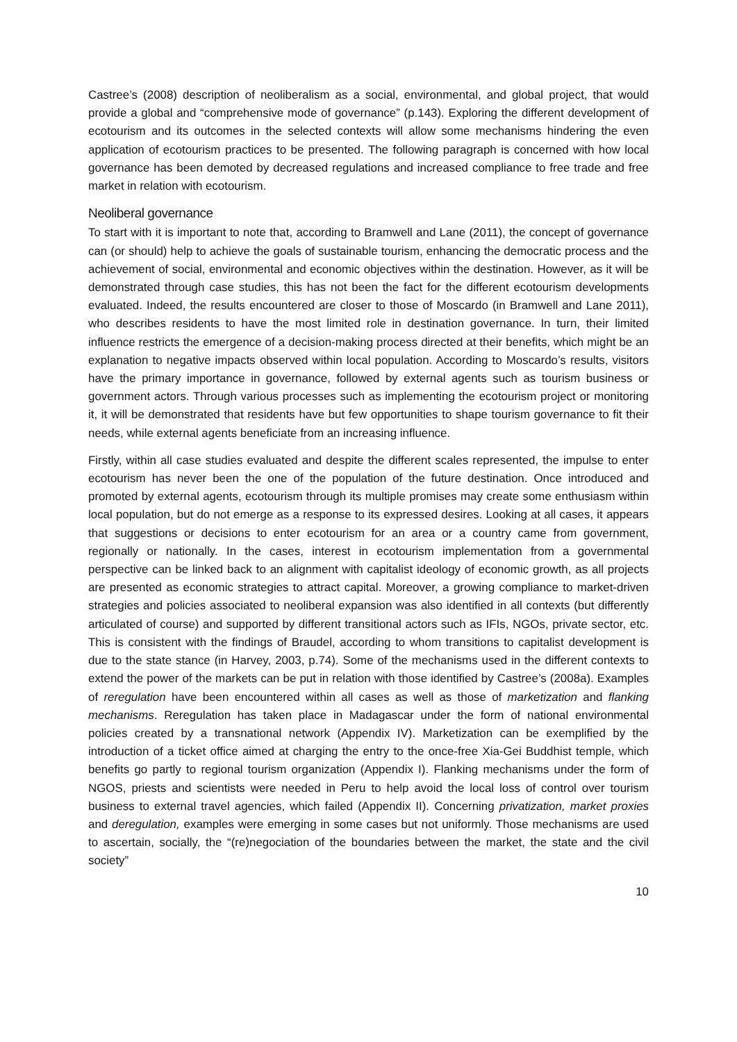Castree’s (2008) description of neoliberalism as a social, environmental, and global project, that would provide a global and “comprehensive mode of governance” (p.143). Exploring the different development of ecotourism and its outcomes in the selected contexts will allow some mechanisms hindering the even application of ecotourism practices to be presented. The following paragraph is concerned with how local governance has been demoted by decreased regulations and increased compliance to free trade and free market in relation with ecotourism.
Neoliberal governance
To start with it is important to note that, according to Bramwell and Lane (2011), the concept of governance can (or should) help to achieve the goals of sustainable tourism, enhancing the democratic process and the achievement of social, environmental and economic objectives within the destination. However, as it will be demonstrated through case studies, this has not been the fact for the different ecotourism developments evaluated. Indeed, the results encountered are closer to those of Moscardo (in Bramwell and Lane 2011), who describes residents to have the most limited role in destination governance. In turn, their limited influence restricts the emergence of a decision-making process directed at their benefits, which might be an explanation to negative impacts observed within local population. According to Moscardo’s results, visitors have the primary importance in governance, followed by external agents such as tourism business or government actors. Through various processes such as implementing the ecotourism project or monitoring it, it will be demonstrated that residents have but few opportunities to shape tourism governance to fit their needs, while external agents beneficiate from an increasing influence.
Firstly, within all case studies evaluated and despite the different scales represented, the impulse to enter ecotourism has never been the one of the population of the future destination. Once introduced and promoted by external agents, ecotourism through its multiple promises may create some enthusiasm within local population, but do not emerge as a response to its expressed desires. Looking at all cases, it appears that suggestions or decisions to enter ecotourism for an area or a country came from government, regionally or nationally. In the cases, interest in ecotourism implementation from a governmental perspective can be linked back to an alignment with capitalist ideology of economic growth, as all projects are presented as economic strategies to attract capital. Moreover, a growing compliance to market-driven strategies and policies associated to neoliberal expansion was also identified in all contexts (but differently articulated of course) and supported by different transitional actors such as IFIs, NGOs, private sector, etc. This is consistent with the findings of Braudel, according to whom transitions to capitalist development is due to the state stance (in Harvey, 2003, p.74). Some of the mechanisms used in the different contexts to extend the power of the markets can be put in relation with those identified by Castree’s (2008a). Examples of reregulation have been encountered within all cases as well as those of marketization and flanking mechanisms. Reregulation has taken place in Madagascar under the form of national environmental policies created by a transnational network (Appendix IV). Marketization can be exemplified by the introduction of a ticket office aimed at charging the entry to the once-free Xia-Gei Buddhist temple, which benefits go partly to regional tourism organization (Appendix I). Flanking mechanisms under the form of NGOS, priests and scientists were needed in Peru to help avoid the local loss of control over tourism business to external travel agencies, which failed (Appendix II). Concerning privatization, market proxies and deregulation, examples were emerging in some cases but not uniformly. Those mechanisms are used to ascertain, socially, the “(re)negociation of the boundaries between the market, the state and the civil society”
10